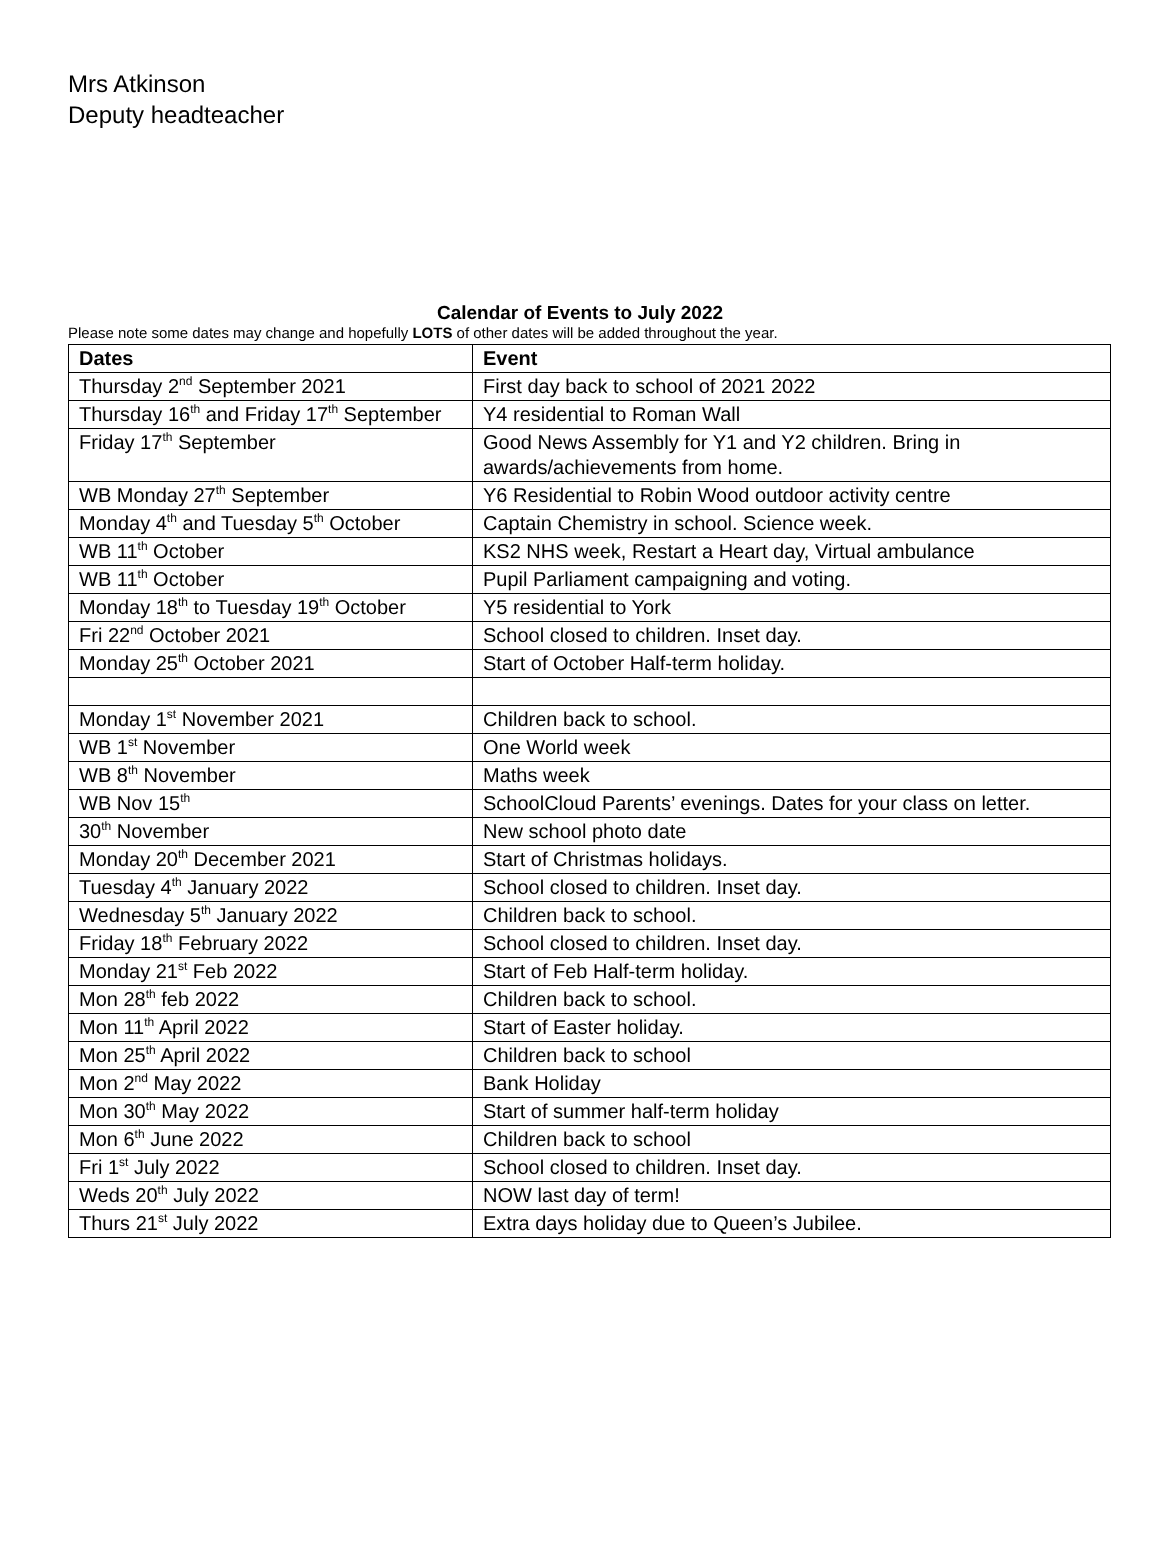Mrs Atkinson
Deputy headteacher
Calendar of Events to July 2022
Please note some dates may change and hopefully LOTS of other dates will be added throughout the year.
| Dates | Event |
| --- | --- |
| Thursday 2<sup>nd</sup> September 2021 | First day back to school of 2021 2022 |
| Thursday 16<sup>th</sup> and Friday 17<sup>th</sup> September | Y4 residential to Roman Wall |
| Friday 17<sup>th</sup> September | Good News Assembly for Y1 and Y2 children. Bring in awards/achievements from home. |
| WB Monday 27<sup>th</sup> September | Y6 Residential to Robin Wood outdoor activity centre |
| Monday 4<sup>th</sup> and Tuesday 5<sup>th</sup> October | Captain Chemistry in school. Science week. |
| WB 11<sup>th</sup> October | KS2 NHS week, Restart a Heart day, Virtual ambulance |
| WB 11<sup>th</sup> October | Pupil Parliament campaigning and voting. |
| Monday 18<sup>th</sup> to Tuesday 19<sup>th</sup> October | Y5 residential to York |
| Fri 22<sup>nd</sup> October 2021 | School closed to children. Inset day. |
| Monday 25<sup>th</sup> October 2021 | Start of October Half-term holiday. |
| Monday 1<sup>st</sup> November 2021 | Children back to school. |
| WB 1<sup>st</sup> November | One World week |
| WB 8<sup>th</sup> November | Maths week |
| WB Nov 15<sup>th</sup> | SchoolCloud Parents’ evenings. Dates for your class on letter. |
| 30<sup>th</sup> November | New school photo date |
| Monday 20<sup>th</sup> December 2021 | Start of Christmas holidays. |
| Tuesday 4<sup>th</sup> January 2022 | School closed to children. Inset day. |
| Wednesday 5<sup>th</sup> January 2022 | Children back to school. |
| Friday 18<sup>th</sup> February 2022 | School closed to children. Inset day. |
| Monday 21<sup>st</sup> Feb 2022 | Start of Feb Half-term holiday. |
| Mon 28<sup>th</sup> feb 2022 | Children back to school. |
| Mon 11<sup>th</sup> April 2022 | Start of Easter holiday. |
| Mon 25<sup>th</sup> April 2022 | Children back to school |
| Mon 2<sup>nd</sup> May 2022 | Bank Holiday |
| Mon 30<sup>th</sup> May 2022 | Start of summer half-term holiday |
| Mon 6<sup>th</sup> June 2022 | Children back to school |
| Fri 1<sup>st</sup> July 2022 | School closed to children. Inset day. |
| Weds 20<sup>th</sup> July 2022 | NOW last day of term! |
| Thurs 21<sup>st</sup> July 2022 | Extra days holiday due to Queen’s Jubilee. |